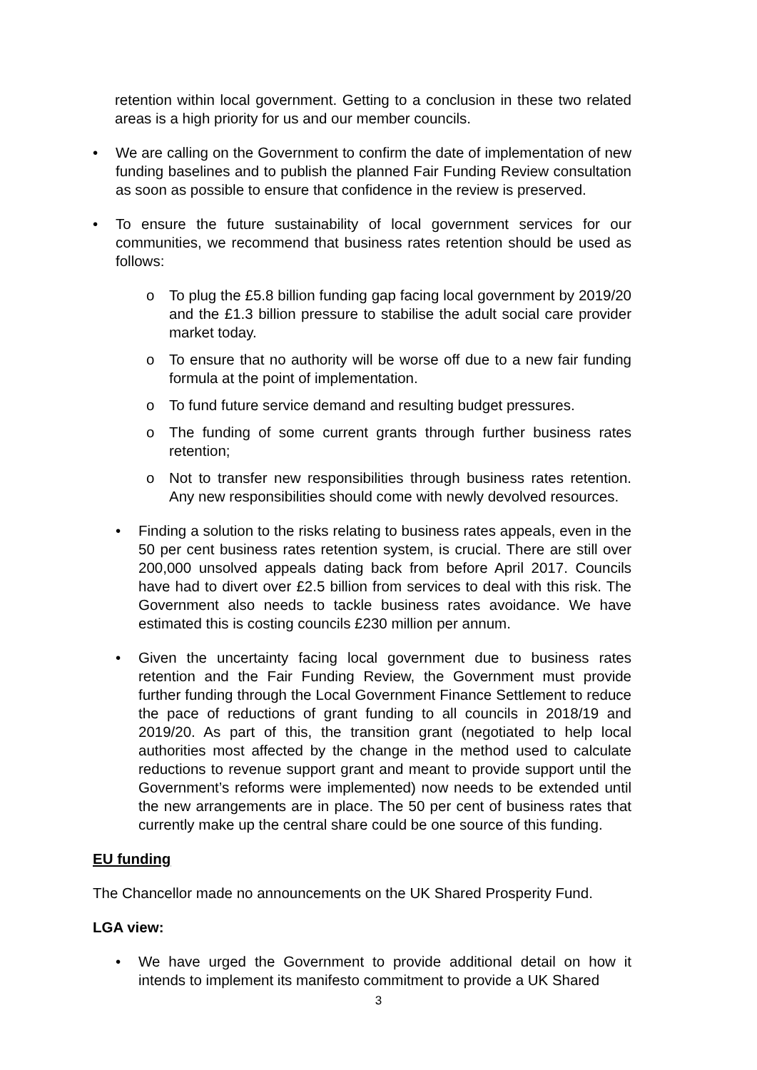retention within local government. Getting to a conclusion in these two related areas is a high priority for us and our member councils.
• We are calling on the Government to confirm the date of implementation of new funding baselines and to publish the planned Fair Funding Review consultation as soon as possible to ensure that confidence in the review is preserved.
• To ensure the future sustainability of local government services for our communities, we recommend that business rates retention should be used as follows:
o To plug the £5.8 billion funding gap facing local government by 2019/20 and the £1.3 billion pressure to stabilise the adult social care provider market today.
o To ensure that no authority will be worse off due to a new fair funding formula at the point of implementation.
o To fund future service demand and resulting budget pressures.
o The funding of some current grants through further business rates retention;
o Not to transfer new responsibilities through business rates retention. Any new responsibilities should come with newly devolved resources.
• Finding a solution to the risks relating to business rates appeals, even in the 50 per cent business rates retention system, is crucial. There are still over 200,000 unsolved appeals dating back from before April 2017. Councils have had to divert over £2.5 billion from services to deal with this risk. The Government also needs to tackle business rates avoidance. We have estimated this is costing councils £230 million per annum.
• Given the uncertainty facing local government due to business rates retention and the Fair Funding Review, the Government must provide further funding through the Local Government Finance Settlement to reduce the pace of reductions of grant funding to all councils in 2018/19 and 2019/20. As part of this, the transition grant (negotiated to help local authorities most affected by the change in the method used to calculate reductions to revenue support grant and meant to provide support until the Government’s reforms were implemented) now needs to be extended until the new arrangements are in place. The 50 per cent of business rates that currently make up the central share could be one source of this funding.
EU funding
The Chancellor made no announcements on the UK Shared Prosperity Fund.
LGA view:
• We have urged the Government to provide additional detail on how it intends to implement its manifesto commitment to provide a UK Shared
3